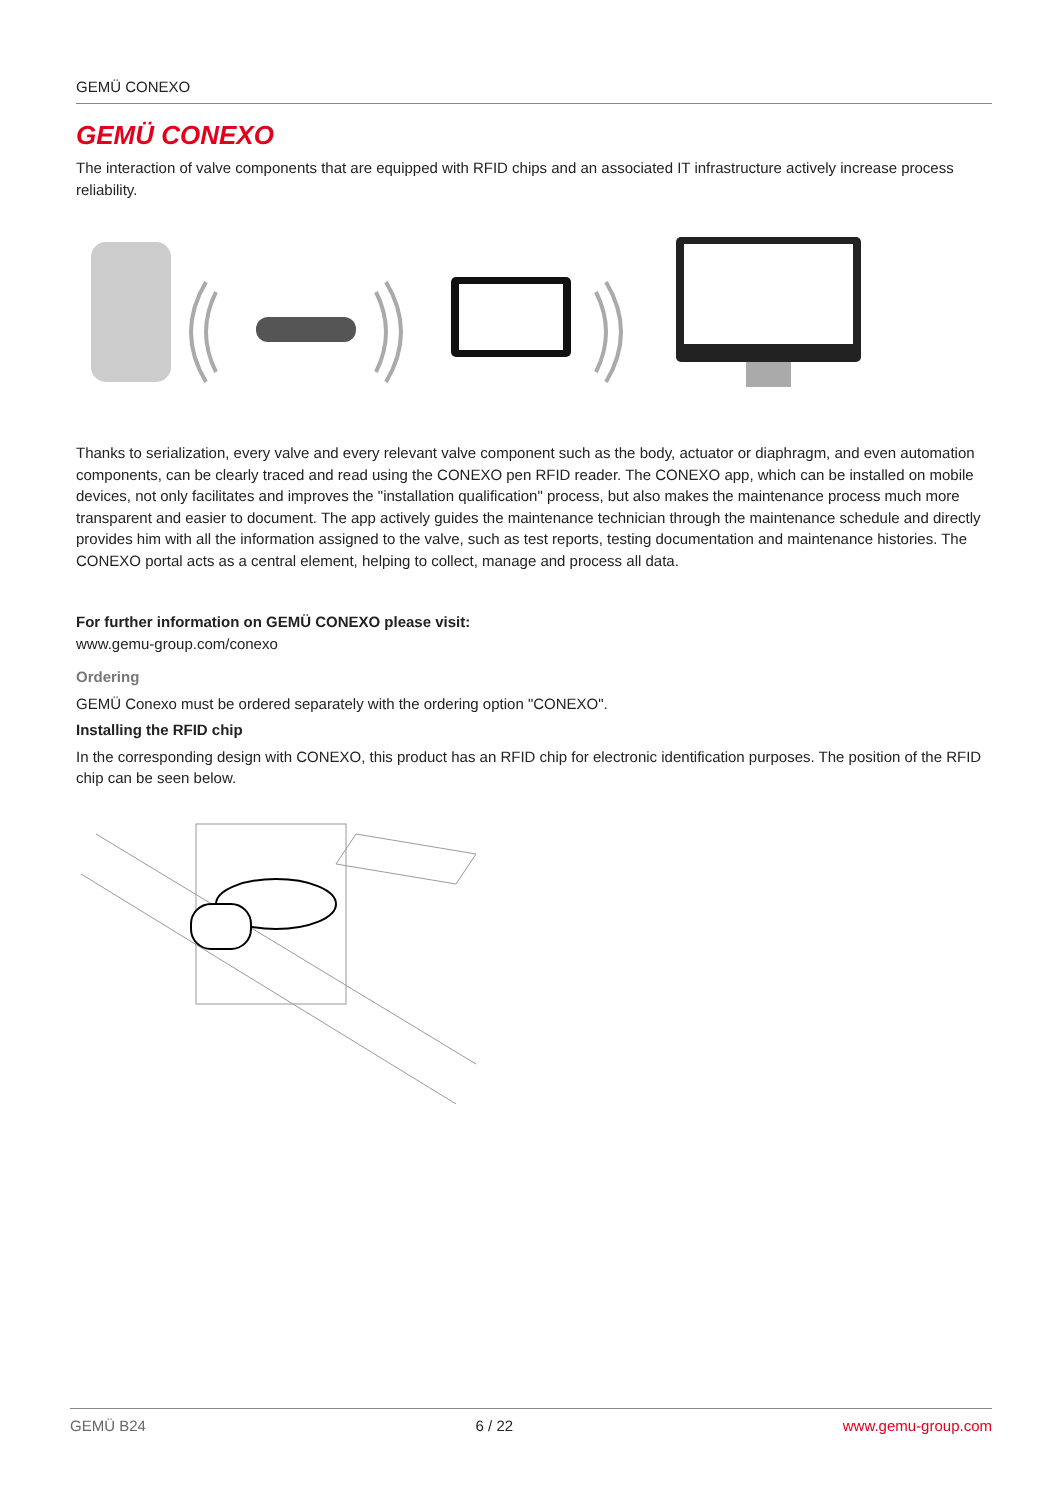GEMÜ CONEXO
GEMÜ CONEXO
The interaction of valve components that are equipped with RFID chips and an associated IT infrastructure actively increase process reliability.
Thanks to serialization, every valve and every relevant valve component such as the body, actuator or diaphragm, and even automation components, can be clearly traced and read using the CONEXO pen RFID reader. The CONEXO app, which can be installed on mobile devices, not only facilitates and improves the "installation qualification" process, but also makes the maintenance process much more transparent and easier to document. The app actively guides the maintenance technician through the maintenance schedule and directly provides him with all the information assigned to the valve, such as test reports, testing documentation and maintenance histories. The CONEXO portal acts as a central element, helping to collect, manage and process all data.
For further information on GEMÜ CONEXO please visit:
www.gemu-group.com/conexo
Ordering
GEMÜ Conexo must be ordered separately with the ordering option "CONEXO".
Installing the RFID chip
In the corresponding design with CONEXO, this product has an RFID chip for electronic identification purposes. The position of the RFID chip can be seen below.
GEMÜ B24 6 / 22 www.gemu-group.com